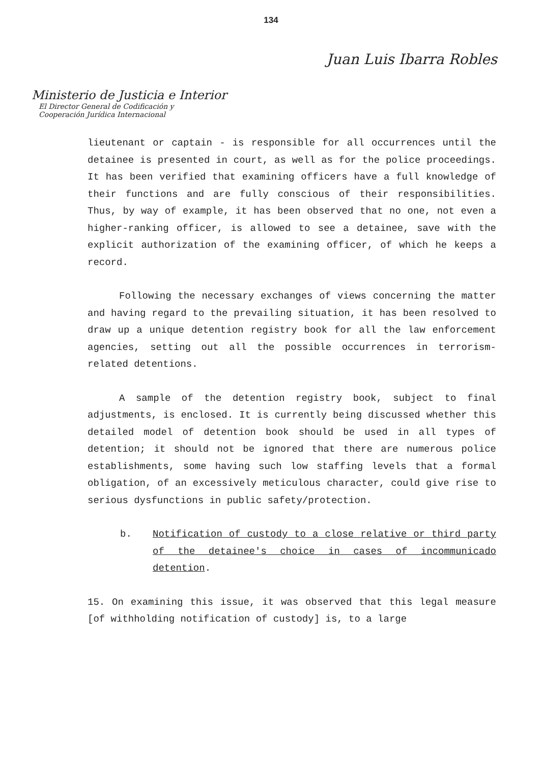134
Juan Luis Ibarra Robles
Ministerio de Justicia e Interior
El Director General de Codificación y
Cooperación Jurídica Internacional
lieutenant or captain - is responsible for all occurrences until the detainee is presented in court, as well as for the police proceedings. It has been verified that examining officers have a full knowledge of their functions and are fully conscious of their responsibilities. Thus, by way of example, it has been observed that no one, not even a higher-ranking officer, is allowed to see a detainee, save with the explicit authorization of the examining officer, of which he keeps a record.
Following the necessary exchanges of views concerning the matter and having regard to the prevailing situation, it has been resolved to draw up a unique detention registry book for all the law enforcement agencies, setting out all the possible occurrences in terrorism-related detentions.
A sample of the detention registry book, subject to final adjustments, is enclosed. It is currently being discussed whether this detailed model of detention book should be used in all types of detention; it should not be ignored that there are numerous police establishments, some having such low staffing levels that a formal obligation, of an excessively meticulous character, could give rise to serious dysfunctions in public safety/protection.
b. Notification of custody to a close relative or third party of the detainee's choice in cases of incommunicado detention.
15. On examining this issue, it was observed that this legal measure [of withholding notification of custody] is, to a large